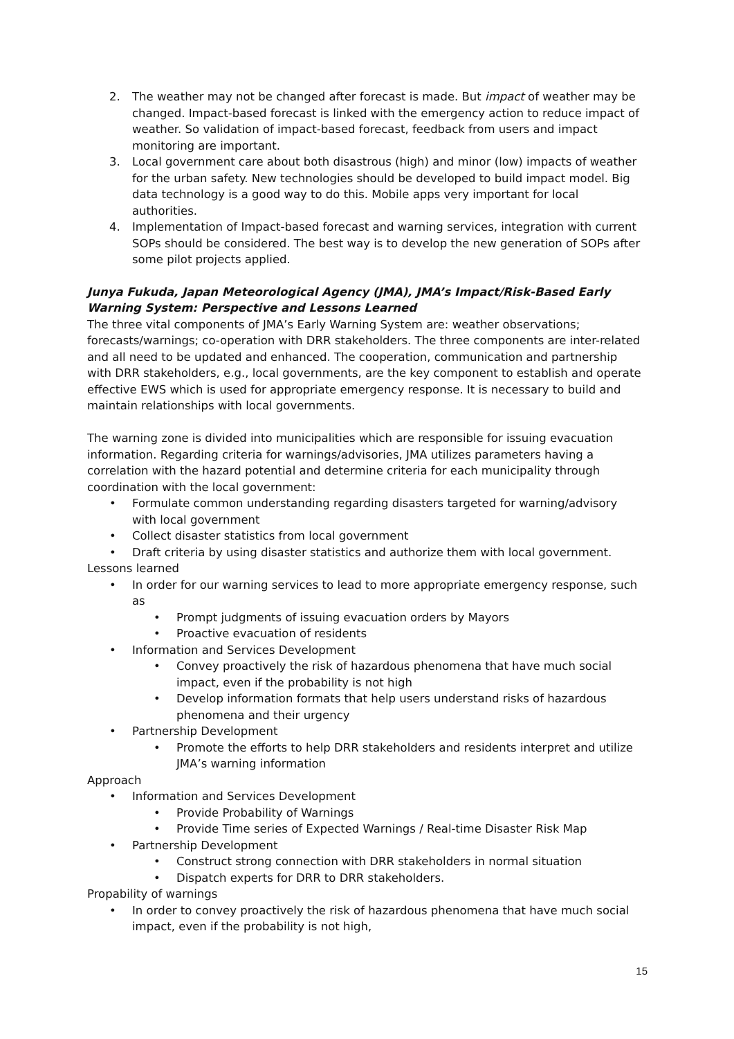2. The weather may not be changed after forecast is made. But impact of weather may be changed. Impact-based forecast is linked with the emergency action to reduce impact of weather. So validation of impact-based forecast, feedback from users and impact monitoring are important.
3. Local government care about both disastrous (high) and minor (low) impacts of weather for the urban safety. New technologies should be developed to build impact model. Big data technology is a good way to do this. Mobile apps very important for local authorities.
4. Implementation of Impact-based forecast and warning services, integration with current SOPs should be considered. The best way is to develop the new generation of SOPs after some pilot projects applied.
Junya Fukuda, Japan Meteorological Agency (JMA), JMA’s Impact/Risk-Based Early Warning System: Perspective and Lessons Learned
The three vital components of JMA’s Early Warning System are: weather observations; forecasts/warnings; co-operation with DRR stakeholders. The three components are inter-related and all need to be updated and enhanced. The cooperation, communication and partnership with DRR stakeholders, e.g., local governments, are the key component to establish and operate effective EWS which is used for appropriate emergency response. It is necessary to build and maintain relationships with local governments.
The warning zone is divided into municipalities which are responsible for issuing evacuation information. Regarding criteria for warnings/advisories, JMA utilizes parameters having a correlation with the hazard potential and determine criteria for each municipality through coordination with the local government:
• Formulate common understanding regarding disasters targeted for warning/advisory with local government
• Collect disaster statistics from local government
• Draft criteria by using disaster statistics and authorize them with local government.
Lessons learned
• In order for our warning services to lead to more appropriate emergency response, such as
• Prompt judgments of issuing evacuation orders by Mayors
• Proactive evacuation of residents
• Information and Services Development
• Convey proactively the risk of hazardous phenomena that have much social impact, even if the probability is not high
• Develop information formats that help users understand risks of hazardous phenomena and their urgency
• Partnership Development
• Promote the efforts to help DRR stakeholders and residents interpret and utilize JMA’s warning information
Approach
• Information and Services Development
• Provide Probability of Warnings
• Provide Time series of Expected Warnings / Real-time Disaster Risk Map
• Partnership Development
• Construct strong connection with DRR stakeholders in normal situation
• Dispatch experts for DRR to DRR stakeholders.
Propability of warnings
• In order to convey proactively the risk of hazardous phenomena that have much social impact, even if the probability is not high,
15